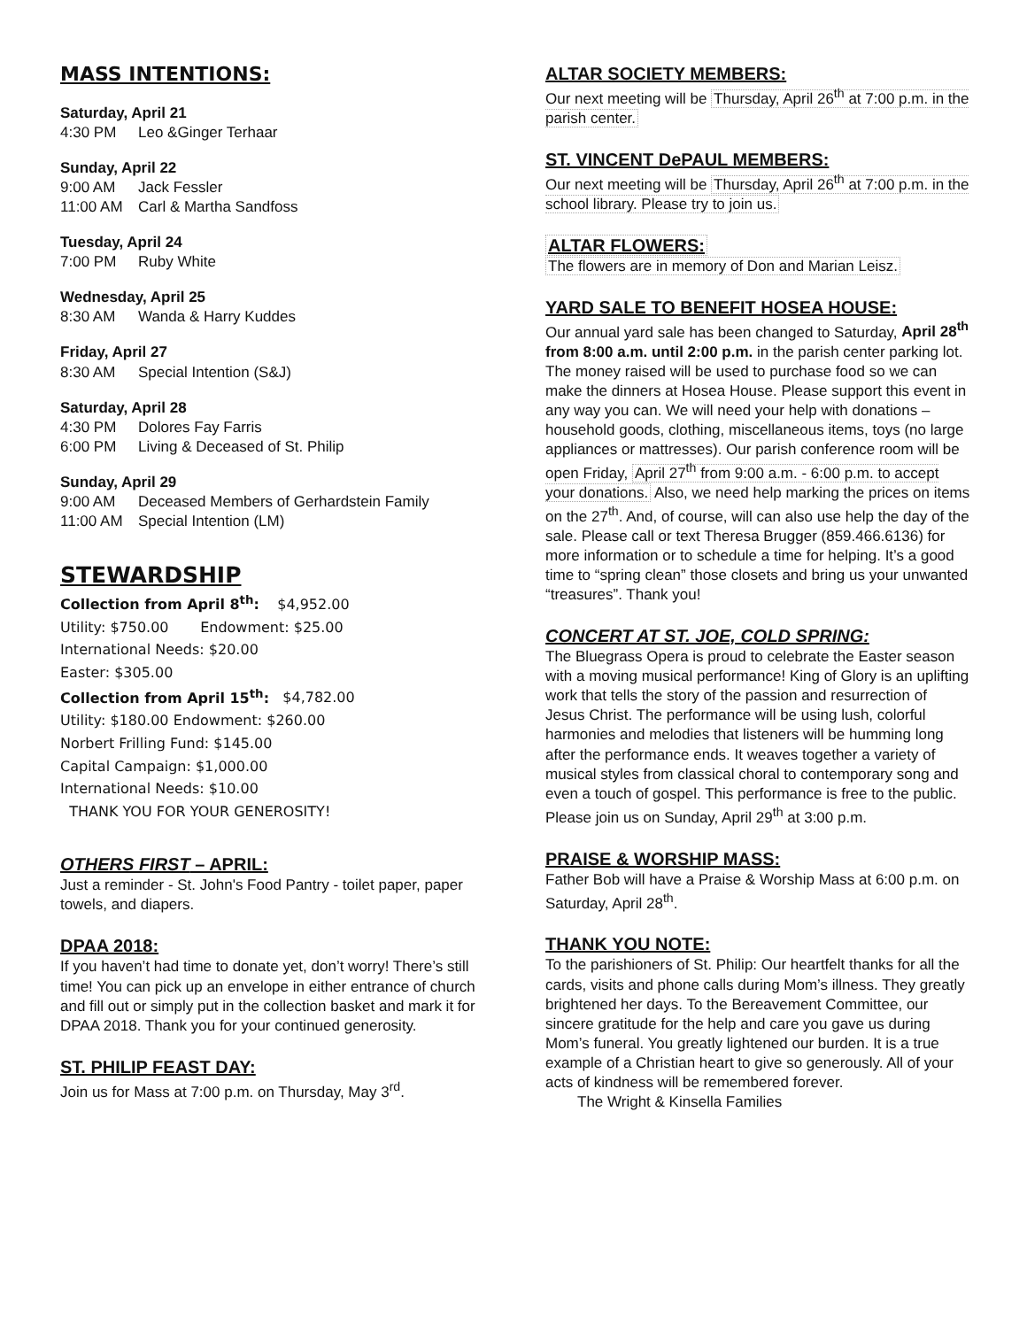MASS INTENTIONS:
Saturday, April 21
4:30 PM Leo &Ginger Terhaar
Sunday, April 22
9:00 AM Jack Fessler
11:00 AM Carl & Martha Sandfoss
Tuesday, April 24
7:00 PM Ruby White
Wednesday, April 25
8:30 AM Wanda & Harry Kuddes
Friday, April 27
8:30 AM Special Intention (S&J)
Saturday, April 28
4:30 PM Dolores Fay Farris
6:00 PM Living & Deceased of St. Philip
Sunday, April 29
9:00 AM Deceased Members of Gerhardstein Family
11:00 AM Special Intention (LM)
STEWARDSHIP
Collection from April 8<sup>th</sup>: $4,952.00
Utility: $750.00 Endowment: $25.00
International Needs: $20.00
Easter: $305.00
Collection from April 15<sup>th</sup>: $4,782.00
Utility: $180.00 Endowment: $260.00
Norbert Frilling Fund: $145.00
Capital Campaign: $1,000.00
International Needs: $10.00
THANK YOU FOR YOUR GENEROSITY!
OTHERS FIRST – APRIL:
Just a reminder - St. John's Food Pantry - toilet paper, paper towels, and diapers.
DPAA 2018:
If you haven’t had time to donate yet, don’t worry! There’s still time! You can pick up an envelope in either entrance of church and fill out or simply put in the collection basket and mark it for DPAA 2018. Thank you for your continued generosity.
ST. PHILIP FEAST DAY:
Join us for Mass at 7:00 p.m. on Thursday, May 3<sup>rd</sup>.
ALTAR SOCIETY MEMBERS:
Our next meeting will be Thursday, April 26<sup>th</sup> at 7:00 p.m. in the parish center.
ST. VINCENT DePAUL MEMBERS:
Our next meeting will be Thursday, April 26<sup>th</sup> at 7:00 p.m. in the school library. Please try to join us.
ALTAR FLOWERS:
The flowers are in memory of Don and Marian Leisz.
YARD SALE TO BENEFIT HOSEA HOUSE:
Our annual yard sale has been changed to Saturday, April 28<sup>th</sup> from 8:00 a.m. until 2:00 p.m. in the parish center parking lot. The money raised will be used to purchase food so we can make the dinners at Hosea House. Please support this event in any way you can. We will need your help with donations – household goods, clothing, miscellaneous items, toys (no large appliances or mattresses). Our parish conference room will be open Friday, April 27<sup>th</sup> from 9:00 a.m. - 6:00 p.m. to accept your donations. Also, we need help marking the prices on items on the 27<sup>th</sup>. And, of course, will can also use help the day of the sale. Please call or text Theresa Brugger (859.466.6136) for more information or to schedule a time for helping. It’s a good time to “spring clean” those closets and bring us your unwanted “treasures”. Thank you!
CONCERT AT ST. JOE, COLD SPRING:
The Bluegrass Opera is proud to celebrate the Easter season with a moving musical performance! King of Glory is an uplifting work that tells the story of the passion and resurrection of Jesus Christ. The performance will be using lush, colorful harmonies and melodies that listeners will be humming long after the performance ends. It weaves together a variety of musical styles from classical choral to contemporary song and even a touch of gospel. This performance is free to the public. Please join us on Sunday, April 29<sup>th</sup> at 3:00 p.m.
PRAISE & WORSHIP MASS:
Father Bob will have a Praise & Worship Mass at 6:00 p.m. on Saturday, April 28<sup>th</sup>.
THANK YOU NOTE:
To the parishioners of St. Philip: Our heartfelt thanks for all the cards, visits and phone calls during Mom’s illness. They greatly brightened her days. To the Bereavement Committee, our sincere gratitude for the help and care you gave us during Mom’s funeral. You greatly lightened our burden. It is a true example of a Christian heart to give so generously. All of your acts of kindness will be remembered forever.
The Wright & Kinsella Families